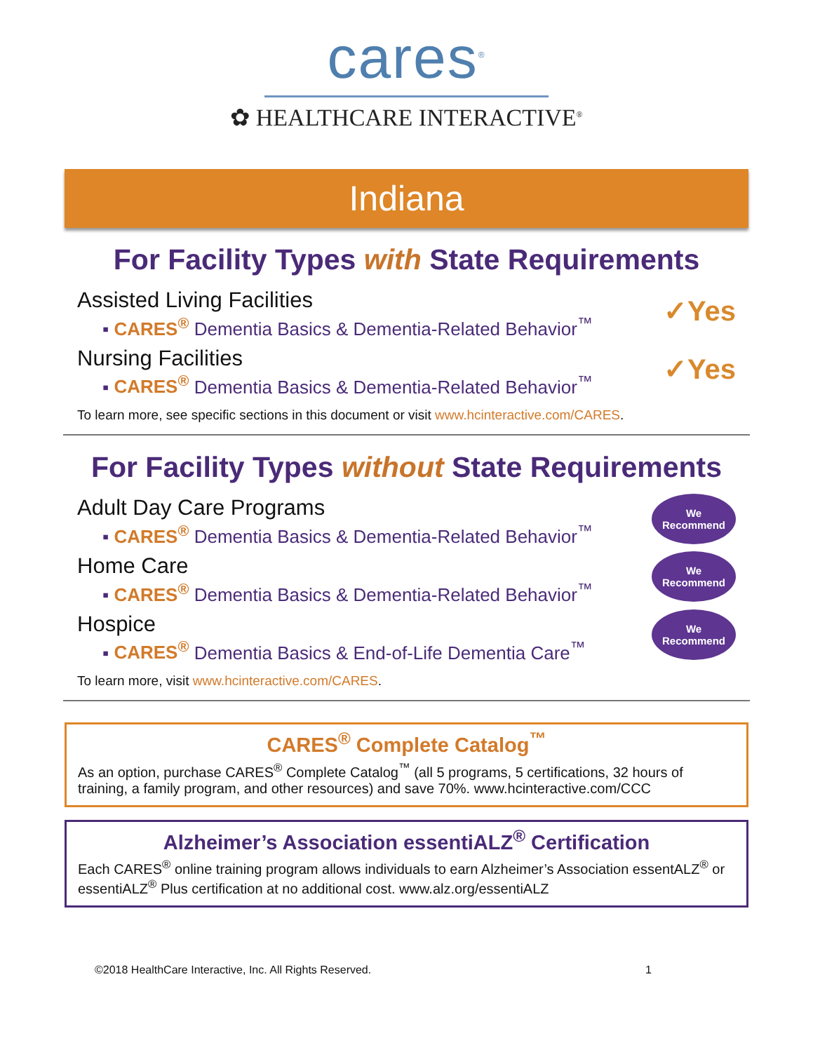cares<sup>®</sup>
✿ HEALTHCARE INTERACTIVE<sup>®</sup>
Indiana
For Facility Types with State Requirements
Assisted Living Facilities
▪ CARES<sup>®</sup> Dementia Basics & Dementia-Related Behavior<sup>™</sup>
✓Yes
Nursing Facilities
▪ CARES<sup>®</sup> Dementia Basics & Dementia-Related Behavior<sup>™</sup>
✓Yes
To learn more, see specific sections in this document or visit www.hcinteractive.com/CARES.
For Facility Types without State Requirements
Adult Day Care Programs
▪ CARES<sup>®</sup> Dementia Basics & Dementia-Related Behavior<sup>™</sup>
We
Recommend
Home Care
▪ CARES<sup>®</sup> Dementia Basics & Dementia-Related Behavior<sup>™</sup>
We
Recommend
Hospice
▪ CARES<sup>®</sup> Dementia Basics & End-of-Life Dementia Care<sup>™</sup>
We
Recommend
To learn more, visit www.hcinteractive.com/CARES.
CARES<sup>®</sup> Complete Catalog<sup>™</sup>
As an option, purchase CARES<sup>®</sup> Complete Catalog<sup>™</sup> (all 5 programs, 5 certifications, 32 hours of training, a family program, and other resources) and save 70%. www.hcinteractive.com/CCC
Alzheimer’s Association essentiALZ<sup>®</sup> Certification
Each CARES<sup>®</sup> online training program allows individuals to earn Alzheimer’s Association essentALZ<sup>®</sup> or essentiALZ<sup>®</sup> Plus certification at no additional cost. www.alz.org/essentiALZ
©2018 HealthCare Interactive, Inc. All Rights Reserved. 1